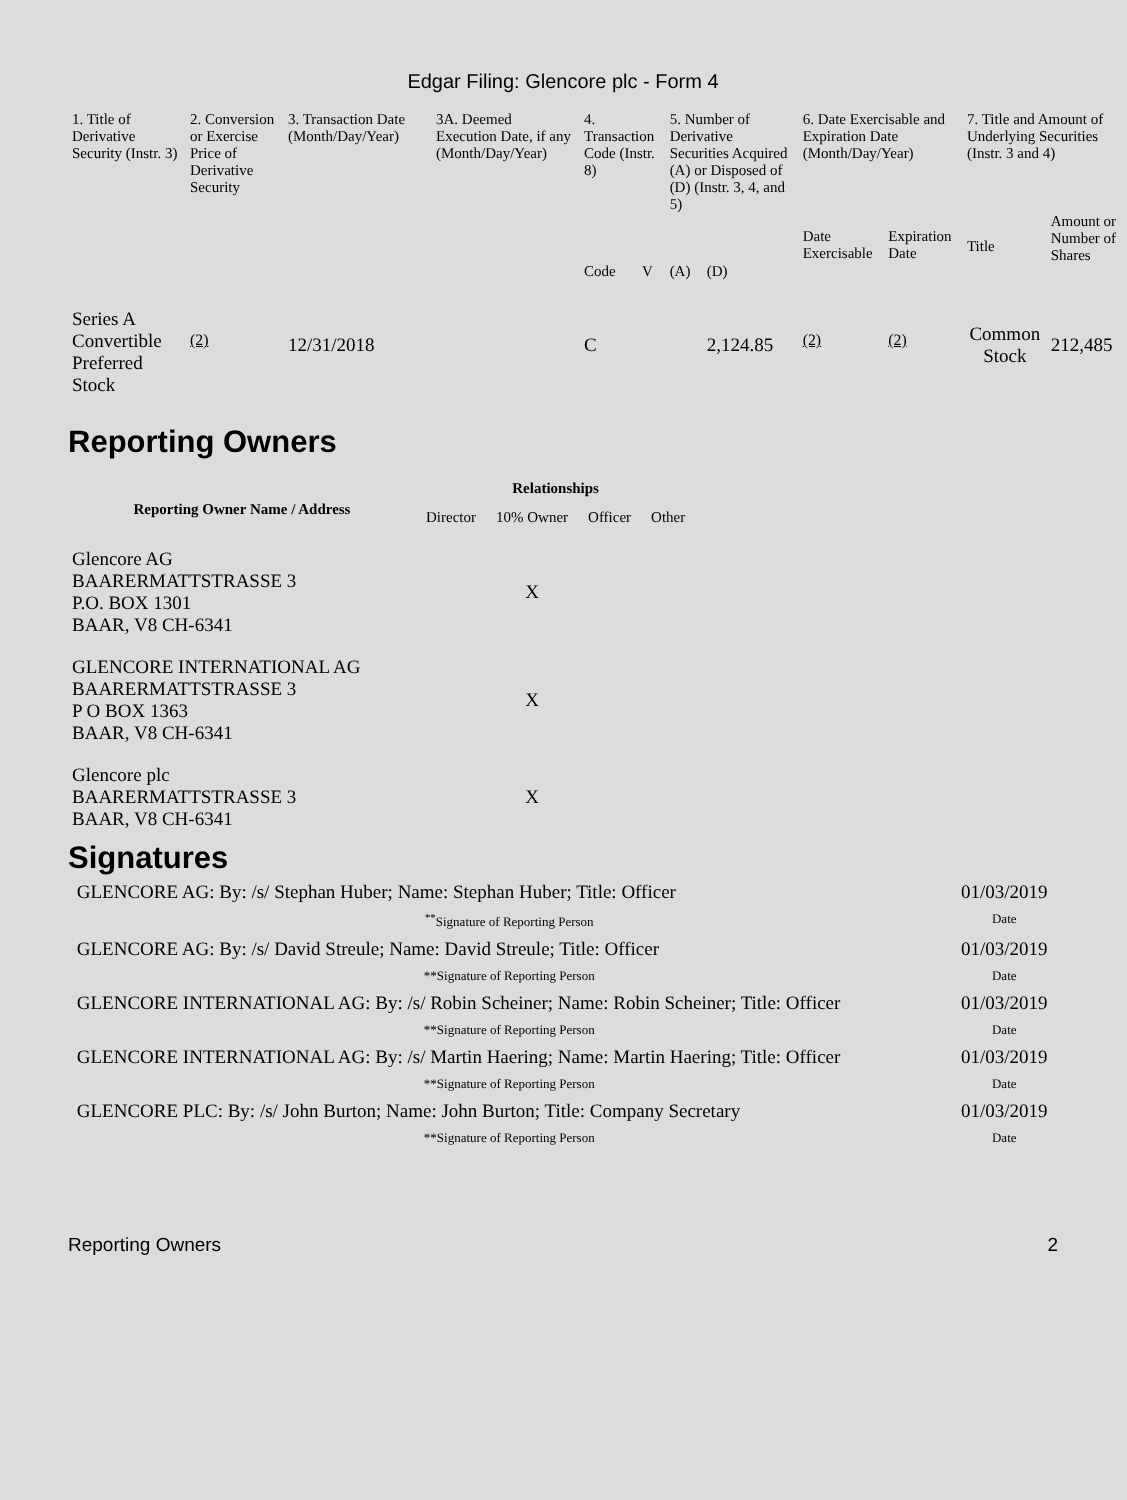Edgar Filing: Glencore plc - Form 4
| 1. Title of Derivative Security (Instr. 3) | 2. Conversion or Exercise Price of Derivative Security | 3. Transaction Date (Month/Day/Year) | 3A. Deemed Execution Date, if any (Month/Day/Year) | 4. Transaction Code (Instr. 8) | | 5. Number of Derivative Securities Acquired (A) or Disposed of (D) (Instr. 3, 4, and 5) | | 6. Date Exercisable and Expiration Date (Month/Day/Year) | | 7. Title and Amount of Underlying Securities (Instr. 3 and 4) | |
| | | | | Code | V | (A) | (D) | Date Exercisable | Expiration Date | Title | Amount or Number of Shares |
| Series A Convertible Preferred Stock | <sup>(2)</sup> | 12/31/2018 | | C | | | 2,124.85 | <sup>(2)</sup> | <sup>(2)</sup> | Common Stock | 212,485 |
Reporting Owners
| Reporting Owner Name / Address | Relationships | | | |
| --- | --- | --- | --- | --- |
| | Director | 10% Owner | Officer | Other |
| Glencore AG BAARERMATTSTRASSE 3 P.O. BOX 1301 BAAR, V8 CH-6341 | | X | | |
| GLENCORE INTERNATIONAL AG BAARERMATTSTRASSE 3 P O BOX 1363 BAAR, V8 CH-6341 | | X | | |
| Glencore plc BAARERMATTSTRASSE 3 BAAR, V8 CH-6341 | | X | | |
Signatures
| GLENCORE AG: By: /s/ Stephan Huber; Name: Stephan Huber; Title: Officer | 01/03/2019 |
| <sup>**</sup> Signature of Reporting Person | Date |
| GLENCORE AG: By: /s/ David Streule; Name: David Streule; Title: Officer | 01/03/2019 |
| **Signature of Reporting Person | Date |
| GLENCORE INTERNATIONAL AG: By: /s/ Robin Scheiner; Name: Robin Scheiner; Title: Officer | 01/03/2019 |
| **Signature of Reporting Person | Date |
| GLENCORE INTERNATIONAL AG: By: /s/ Martin Haering; Name: Martin Haering; Title: Officer | 01/03/2019 |
| **Signature of Reporting Person | Date |
| GLENCORE PLC: By: /s/ John Burton; Name: John Burton; Title: Company Secretary | 01/03/2019 |
| **Signature of Reporting Person | Date |
Reporting Owners 2